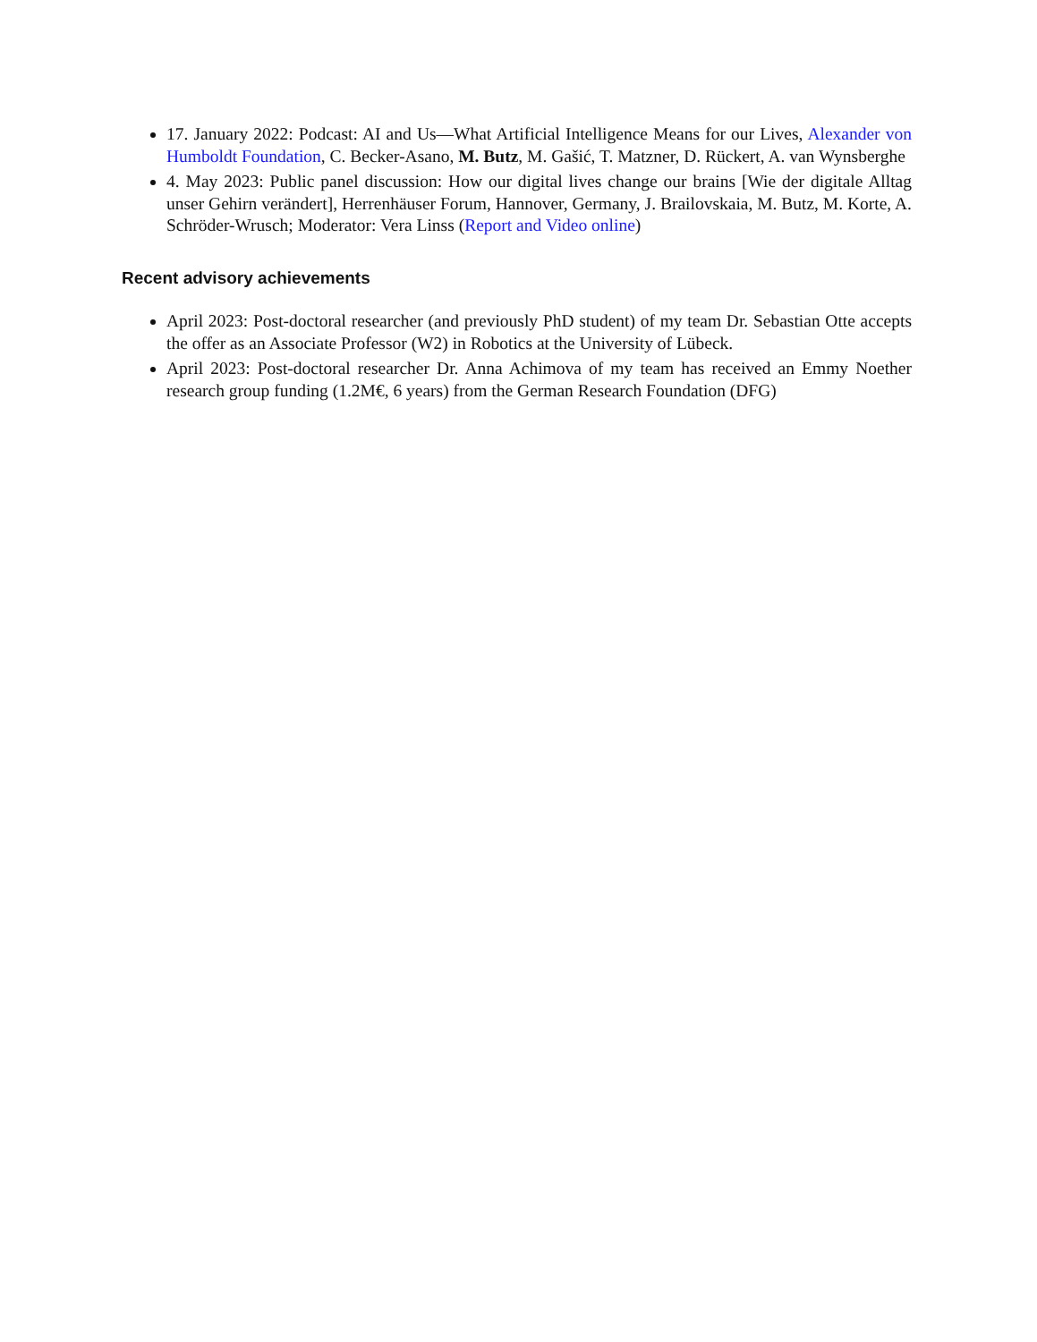17. January 2022: Podcast: AI and Us—What Artificial Intelligence Means for our Lives, Alexander von Humboldt Foundation, C. Becker-Asano, M. Butz, M. Gašić, T. Matzner, D. Rückert, A. van Wynsberghe
4. May 2023: Public panel discussion: How our digital lives change our brains [Wie der digitale Alltag unser Gehirn verändert], Herrenhäuser Forum, Hannover, Germany, J. Brailovskaia, M. Butz, M. Korte, A. Schröder-Wrusch; Moderator: Vera Linss (Report and Video online)
Recent advisory achievements
April 2023: Post-doctoral researcher (and previously PhD student) of my team Dr. Sebastian Otte accepts the offer as an Associate Professor (W2) in Robotics at the University of Lübeck.
April 2023: Post-doctoral researcher Dr. Anna Achimova of my team has received an Emmy Noether research group funding (1.2M€, 6 years) from the German Research Foundation (DFG)